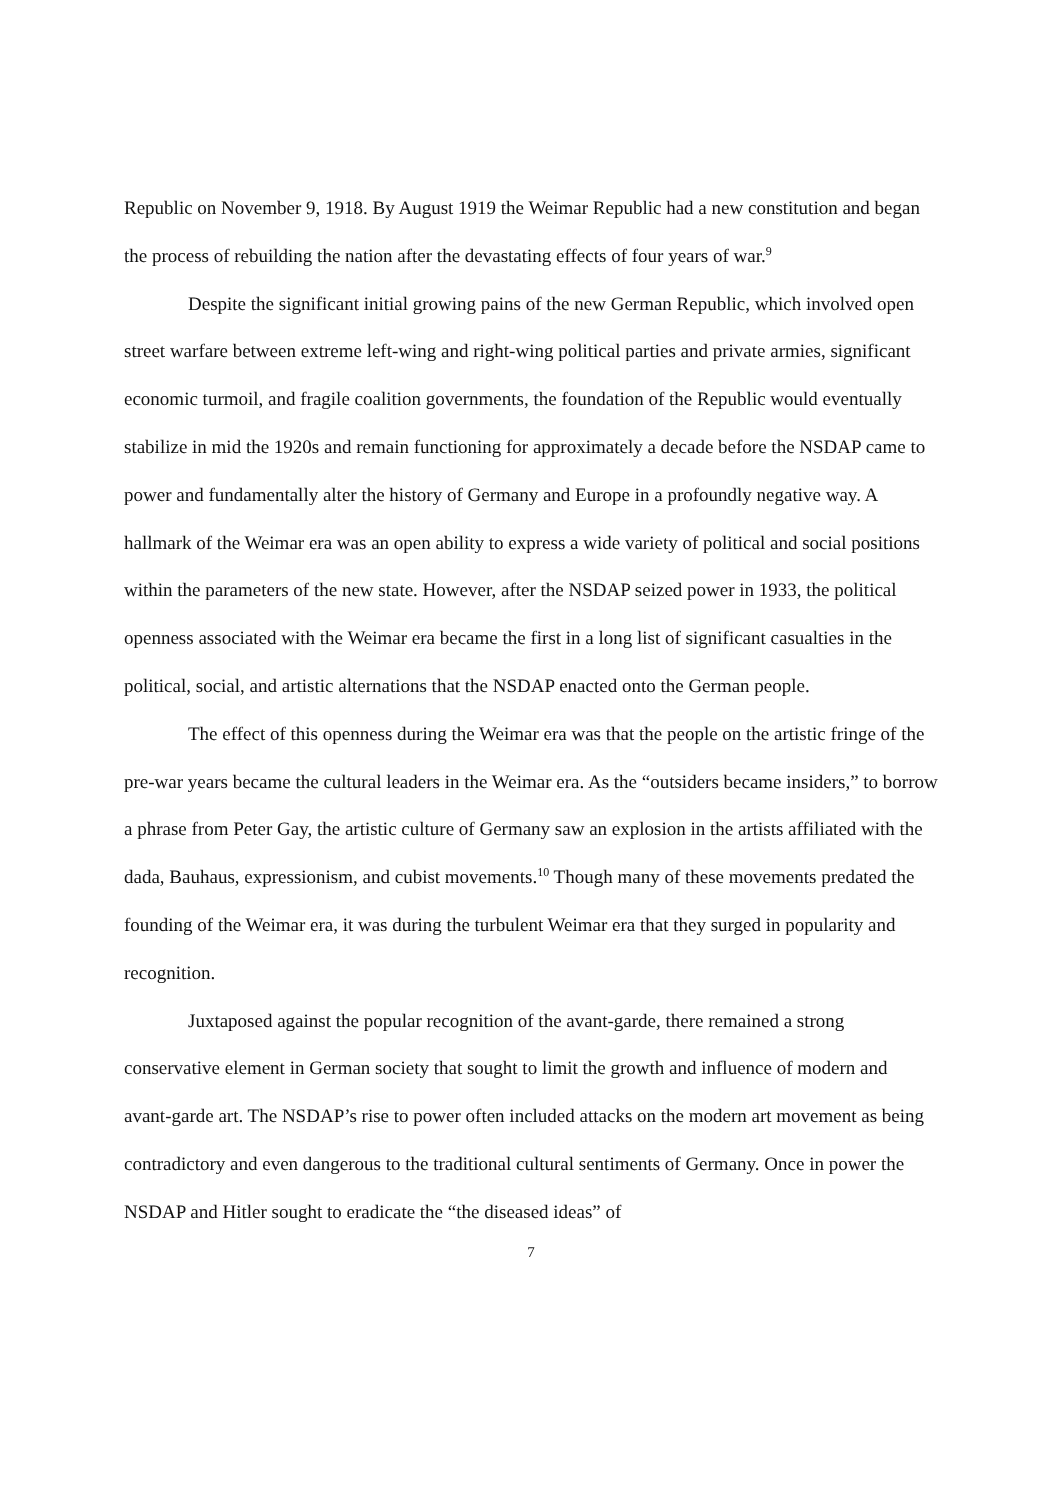Republic on November 9, 1918. By August 1919 the Weimar Republic had a new constitution and began the process of rebuilding the nation after the devastating effects of four years of war.<sup>9</sup>
Despite the significant initial growing pains of the new German Republic, which involved open street warfare between extreme left-wing and right-wing political parties and private armies, significant economic turmoil, and fragile coalition governments, the foundation of the Republic would eventually stabilize in mid the 1920s and remain functioning for approximately a decade before the NSDAP came to power and fundamentally alter the history of Germany and Europe in a profoundly negative way. A hallmark of the Weimar era was an open ability to express a wide variety of political and social positions within the parameters of the new state. However, after the NSDAP seized power in 1933, the political openness associated with the Weimar era became the first in a long list of significant casualties in the political, social, and artistic alternations that the NSDAP enacted onto the German people.
The effect of this openness during the Weimar era was that the people on the artistic fringe of the pre-war years became the cultural leaders in the Weimar era. As the “outsiders became insiders,” to borrow a phrase from Peter Gay, the artistic culture of Germany saw an explosion in the artists affiliated with the dada, Bauhaus, expressionism, and cubist movements.<sup>10</sup> Though many of these movements predated the founding of the Weimar era, it was during the turbulent Weimar era that they surged in popularity and recognition.
Juxtaposed against the popular recognition of the avant-garde, there remained a strong conservative element in German society that sought to limit the growth and influence of modern and avant-garde art. The NSDAP’s rise to power often included attacks on the modern art movement as being contradictory and even dangerous to the traditional cultural sentiments of Germany. Once in power the NSDAP and Hitler sought to eradicate the “the diseased ideas” of
7